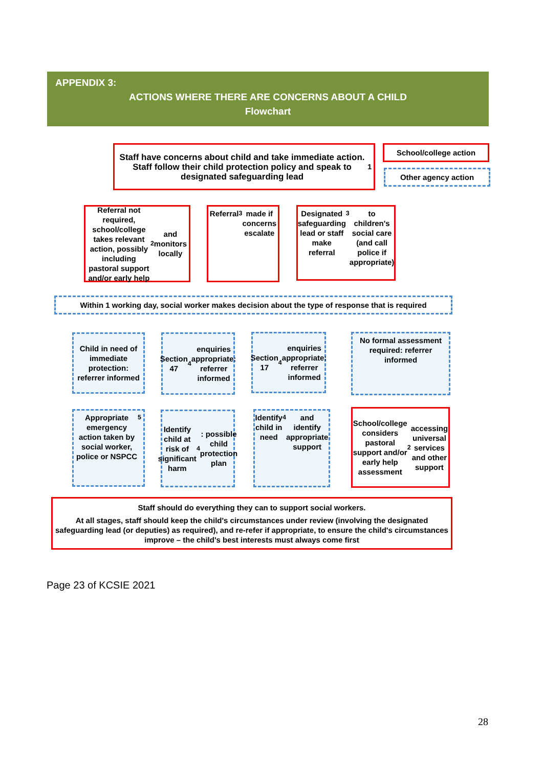APPENDIX 3:
ACTIONS WHERE THERE ARE CONCERNS ABOUT A CHILD
Flowchart
Staff have concerns about child and take immediate action. Staff follow their child protection policy and speak to designated safeguarding lead<sup>1</sup>
School/college action
Other agency action
Referral not required, school/college takes relevant action, possibly including pastoral support and/or early help<sup>2</sup> and monitors locally
Referral<sup>3</sup> made if concerns escalate
Designated safeguarding lead or staff make referral<sup>3</sup> to children's social care (and call police if appropriate)
Within 1 working day, social worker makes decision about the type of response that is required
Child in need of immediate protection: referrer informed
Section 47<sup>4</sup> enquiries appropriate: referrer informed
Section 17<sup>4</sup> enquiries appropriate: referrer informed
No formal assessment required: referrer informed
Appropriate emergency action taken by social worker, police or NSPCC<sup>5</sup>
Identify child at risk of significant harm<sup>4</sup>: possible child protection plan
Identify child in need<sup>4</sup> and identify appropriate support
School/college considers pastoral support and/or early help assessment<sup>2</sup> accessing universal services and other support
Staff should do everything they can to support social workers.
At all stages, staff should keep the child's circumstances under review (involving the designated safeguarding lead (or deputies) as required), and re-refer if appropriate, to ensure the child's circumstances improve – the child's best interests must always come first
Page 23 of KCSIE 2021
28